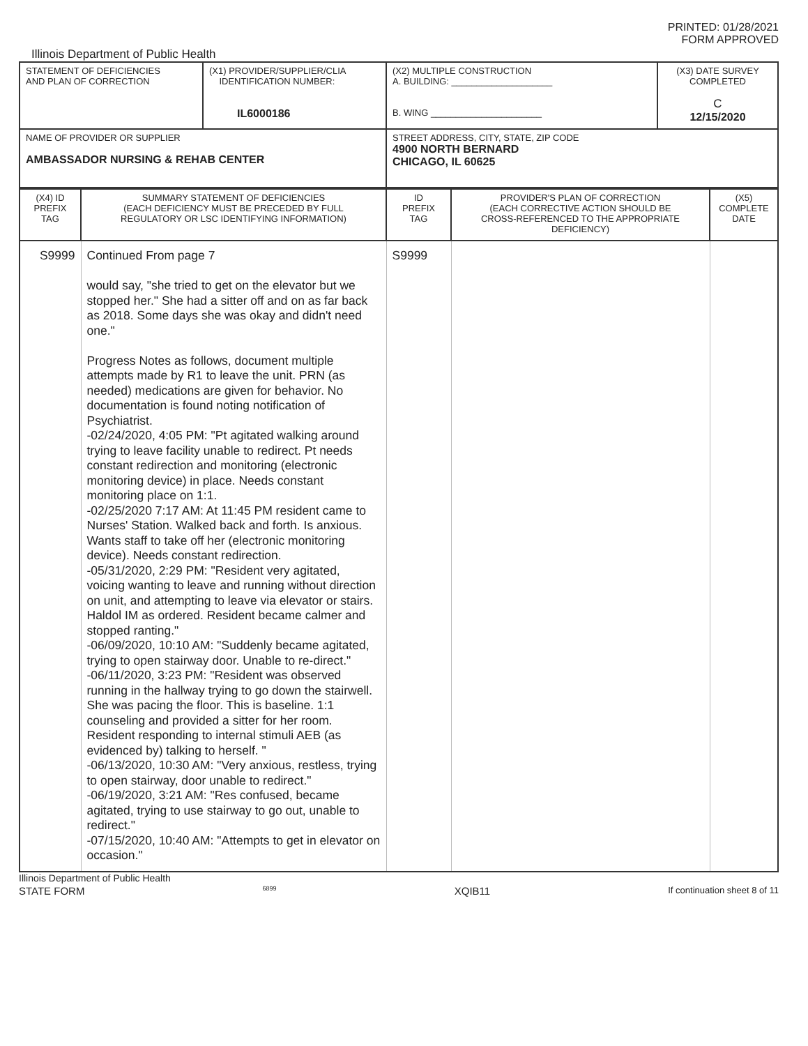PRINTED: 01/28/2021
FORM APPROVED
Illinois Department of Public Health
| STATEMENT OF DEFICIENCIES AND PLAN OF CORRECTION | (X1) PROVIDER/SUPPLIER/CLIA IDENTIFICATION NUMBER: IL6000186 | (X2) MULTIPLE CONSTRUCTION A. BUILDING: ____________________ B. WING ______________________ | (X3) DATE SURVEY COMPLETED C 12/15/2020 |
| NAME OF PROVIDER OR SUPPLIER AMBASSADOR NURSING & REHAB CENTER | | STREET ADDRESS, CITY, STATE, ZIP CODE 4900 NORTH BERNARD CHICAGO, IL 60625 | |
| (X4) ID PREFIX TAG | SUMMARY STATEMENT OF DEFICIENCIES (EACH DEFICIENCY MUST BE PRECEDED BY FULL REGULATORY OR LSC IDENTIFYING INFORMATION) | ID PREFIX TAG | PROVIDER'S PLAN OF CORRECTION (EACH CORRECTIVE ACTION SHOULD BE CROSS-REFERENCED TO THE APPROPRIATE DEFICIENCY) | (X5) COMPLETE DATE |
| --- | --- | --- | --- | --- |
| S9999 | Continued From page 7 would say, "she tried to get on the elevator but we stopped her." She had a sitter off and on as far back as 2018. Some days she was okay and didn't need one." Progress Notes as follows, document multiple attempts made by R1 to leave the unit. PRN (as needed) medications are given for behavior. No documentation is found noting notification of Psychiatrist. -02/24/2020, 4:05 PM: "Pt agitated walking around trying to leave facility unable to redirect. Pt needs constant redirection and monitoring (electronic monitoring device) in place. Needs constant monitoring place on 1:1. -02/25/2020 7:17 AM: At 11:45 PM resident came to Nurses' Station. Walked back and forth. Is anxious. Wants staff to take off her (electronic monitoring device). Needs constant redirection. -05/31/2020, 2:29 PM: "Resident very agitated, voicing wanting to leave and running without direction on unit, and attempting to leave via elevator or stairs. Haldol IM as ordered. Resident became calmer and stopped ranting." -06/09/2020, 10:10 AM: "Suddenly became agitated, trying to open stairway door. Unable to re-direct." -06/11/2020, 3:23 PM: "Resident was observed running in the hallway trying to go down the stairwell. She was pacing the floor. This is baseline. 1:1 counseling and provided a sitter for her room. Resident responding to internal stimuli AEB (as evidenced by) talking to herself. " -06/13/2020, 10:30 AM: "Very anxious, restless, trying to open stairway, door unable to redirect." -06/19/2020, 3:21 AM: "Res confused, became agitated, trying to use stairway to go out, unable to redirect." -07/15/2020, 10:40 AM: "Attempts to get in elevator on occasion." | S9999 | | |
Illinois Department of Public Health
STATE FORM 6899 XQIB11 If continuation sheet 8 of 11